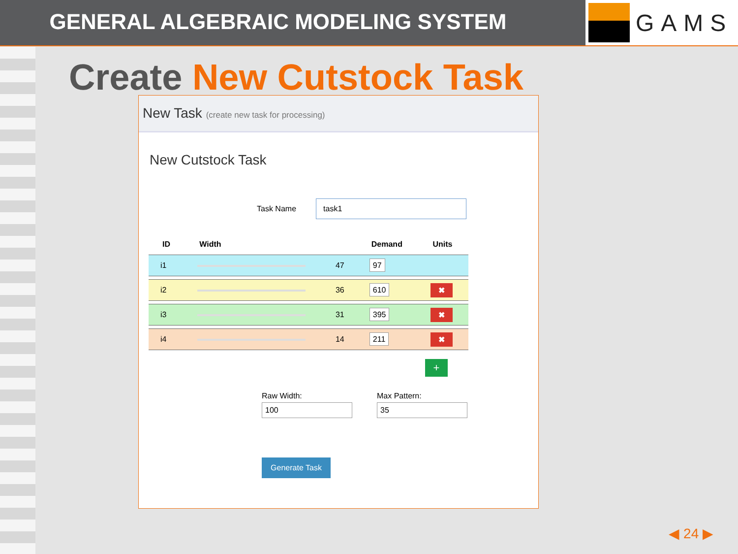GENERAL ALGEBRAIC MODELING SYSTEM
GAMS
Create New Cutstock Task
New Task (create new task for processing)
New Cutstock Task
Task Name
task1
| ID | Width | | Demand | Units |
| --- | --- | --- | --- | --- |
| i1 | | 47 | 97 | |
| i2 | | 36 | 610 | ✖ |
| i3 | | 31 | 395 | ✖ |
| i4 | | 14 | 211 | ✖ |
+
Raw Width:
100
Max Pattern:
35
Generate Task
◀ 24 ▶